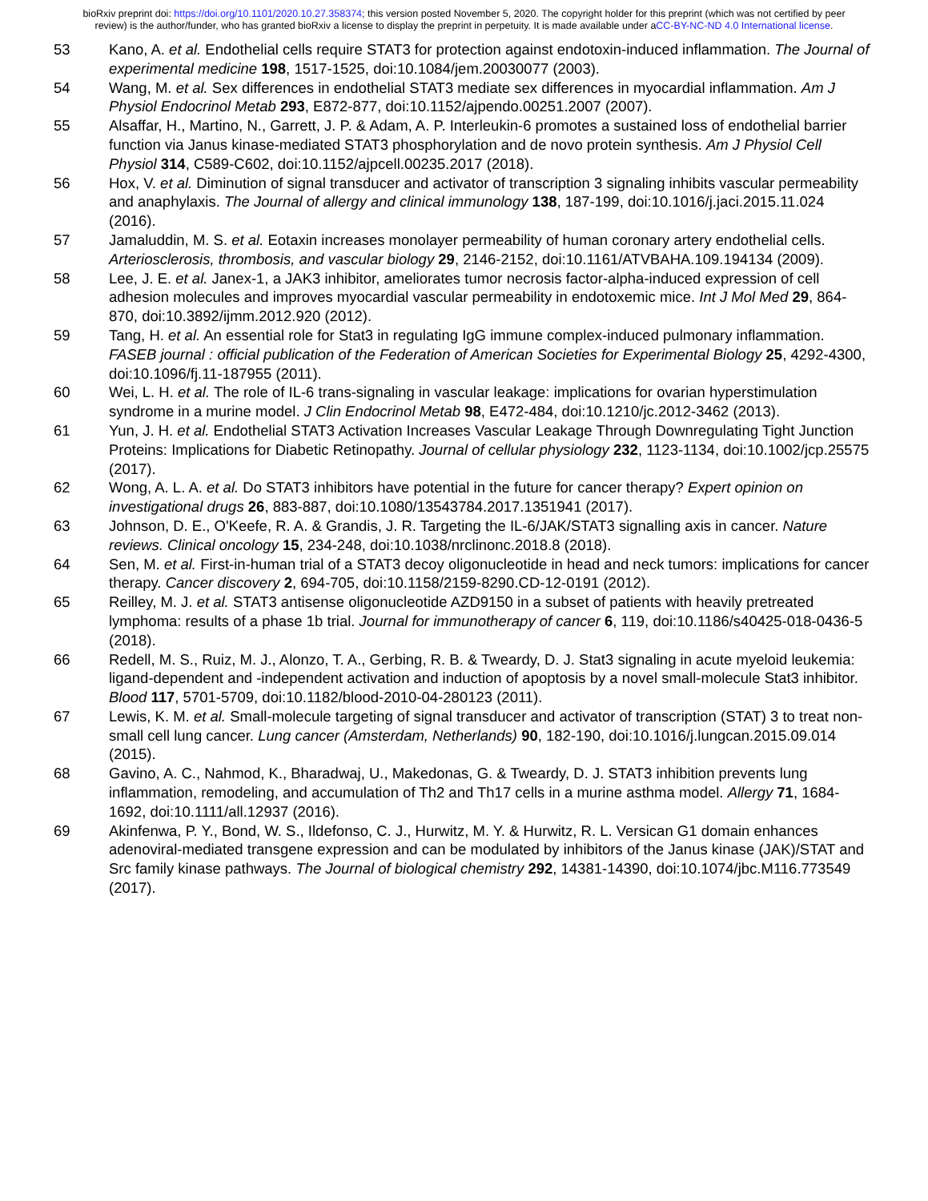bioRxiv preprint doi: https://doi.org/10.1101/2020.10.27.358374; this version posted November 5, 2020. The copyright holder for this preprint (which was not certified by peer review) is the author/funder, who has granted bioRxiv a license to display the preprint in perpetuity. It is made available under aCC-BY-NC-ND 4.0 International license.
53 Kano, A. et al. Endothelial cells require STAT3 for protection against endotoxin-induced inflammation. The Journal of experimental medicine 198, 1517-1525, doi:10.1084/jem.20030077 (2003).
54 Wang, M. et al. Sex differences in endothelial STAT3 mediate sex differences in myocardial inflammation. Am J Physiol Endocrinol Metab 293, E872-877, doi:10.1152/ajpendo.00251.2007 (2007).
55 Alsaffar, H., Martino, N., Garrett, J. P. & Adam, A. P. Interleukin-6 promotes a sustained loss of endothelial barrier function via Janus kinase-mediated STAT3 phosphorylation and de novo protein synthesis. Am J Physiol Cell Physiol 314, C589-C602, doi:10.1152/ajpcell.00235.2017 (2018).
56 Hox, V. et al. Diminution of signal transducer and activator of transcription 3 signaling inhibits vascular permeability and anaphylaxis. The Journal of allergy and clinical immunology 138, 187-199, doi:10.1016/j.jaci.2015.11.024 (2016).
57 Jamaluddin, M. S. et al. Eotaxin increases monolayer permeability of human coronary artery endothelial cells. Arteriosclerosis, thrombosis, and vascular biology 29, 2146-2152, doi:10.1161/ATVBAHA.109.194134 (2009).
58 Lee, J. E. et al. Janex-1, a JAK3 inhibitor, ameliorates tumor necrosis factor-alpha-induced expression of cell adhesion molecules and improves myocardial vascular permeability in endotoxemic mice. Int J Mol Med 29, 864-870, doi:10.3892/ijmm.2012.920 (2012).
59 Tang, H. et al. An essential role for Stat3 in regulating IgG immune complex-induced pulmonary inflammation. FASEB journal : official publication of the Federation of American Societies for Experimental Biology 25, 4292-4300, doi:10.1096/fj.11-187955 (2011).
60 Wei, L. H. et al. The role of IL-6 trans-signaling in vascular leakage: implications for ovarian hyperstimulation syndrome in a murine model. J Clin Endocrinol Metab 98, E472-484, doi:10.1210/jc.2012-3462 (2013).
61 Yun, J. H. et al. Endothelial STAT3 Activation Increases Vascular Leakage Through Downregulating Tight Junction Proteins: Implications for Diabetic Retinopathy. Journal of cellular physiology 232, 1123-1134, doi:10.1002/jcp.25575 (2017).
62 Wong, A. L. A. et al. Do STAT3 inhibitors have potential in the future for cancer therapy? Expert opinion on investigational drugs 26, 883-887, doi:10.1080/13543784.2017.1351941 (2017).
63 Johnson, D. E., O'Keefe, R. A. & Grandis, J. R. Targeting the IL-6/JAK/STAT3 signalling axis in cancer. Nature reviews. Clinical oncology 15, 234-248, doi:10.1038/nrclinonc.2018.8 (2018).
64 Sen, M. et al. First-in-human trial of a STAT3 decoy oligonucleotide in head and neck tumors: implications for cancer therapy. Cancer discovery 2, 694-705, doi:10.1158/2159-8290.CD-12-0191 (2012).
65 Reilley, M. J. et al. STAT3 antisense oligonucleotide AZD9150 in a subset of patients with heavily pretreated lymphoma: results of a phase 1b trial. Journal for immunotherapy of cancer 6, 119, doi:10.1186/s40425-018-0436-5 (2018).
66 Redell, M. S., Ruiz, M. J., Alonzo, T. A., Gerbing, R. B. & Tweardy, D. J. Stat3 signaling in acute myeloid leukemia: ligand-dependent and -independent activation and induction of apoptosis by a novel small-molecule Stat3 inhibitor. Blood 117, 5701-5709, doi:10.1182/blood-2010-04-280123 (2011).
67 Lewis, K. M. et al. Small-molecule targeting of signal transducer and activator of transcription (STAT) 3 to treat non-small cell lung cancer. Lung cancer (Amsterdam, Netherlands) 90, 182-190, doi:10.1016/j.lungcan.2015.09.014 (2015).
68 Gavino, A. C., Nahmod, K., Bharadwaj, U., Makedonas, G. & Tweardy, D. J. STAT3 inhibition prevents lung inflammation, remodeling, and accumulation of Th2 and Th17 cells in a murine asthma model. Allergy 71, 1684-1692, doi:10.1111/all.12937 (2016).
69 Akinfenwa, P. Y., Bond, W. S., Ildefonso, C. J., Hurwitz, M. Y. & Hurwitz, R. L. Versican G1 domain enhances adenoviral-mediated transgene expression and can be modulated by inhibitors of the Janus kinase (JAK)/STAT and Src family kinase pathways. The Journal of biological chemistry 292, 14381-14390, doi:10.1074/jbc.M116.773549 (2017).